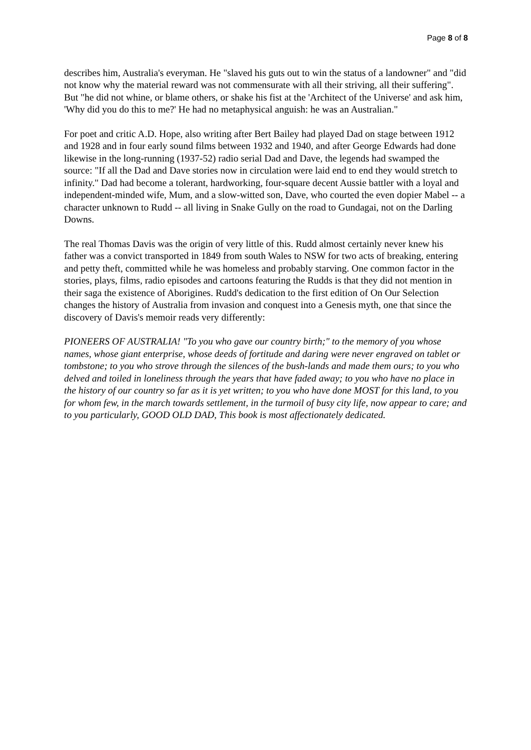Page 8 of 8
describes him, Australia's everyman. He "slaved his guts out to win the status of a landowner" and "did not know why the material reward was not commensurate with all their striving, all their suffering". But "he did not whine, or blame others, or shake his fist at the 'Architect of the Universe' and ask him, 'Why did you do this to me?' He had no metaphysical anguish: he was an Australian."
For poet and critic A.D. Hope, also writing after Bert Bailey had played Dad on stage between 1912 and 1928 and in four early sound films between 1932 and 1940, and after George Edwards had done likewise in the long-running (1937-52) radio serial Dad and Dave, the legends had swamped the source: "If all the Dad and Dave stories now in circulation were laid end to end they would stretch to infinity." Dad had become a tolerant, hardworking, four-square decent Aussie battler with a loyal and independent-minded wife, Mum, and a slow-witted son, Dave, who courted the even dopier Mabel -- a character unknown to Rudd -- all living in Snake Gully on the road to Gundagai, not on the Darling Downs.
The real Thomas Davis was the origin of very little of this. Rudd almost certainly never knew his father was a convict transported in 1849 from south Wales to NSW for two acts of breaking, entering and petty theft, committed while he was homeless and probably starving. One common factor in the stories, plays, films, radio episodes and cartoons featuring the Rudds is that they did not mention in their saga the existence of Aborigines. Rudd's dedication to the first edition of On Our Selection changes the history of Australia from invasion and conquest into a Genesis myth, one that since the discovery of Davis's memoir reads very differently:
PIONEERS OF AUSTRALIA! "To you who gave our country birth;" to the memory of you whose names, whose giant enterprise, whose deeds of fortitude and daring were never engraved on tablet or tombstone; to you who strove through the silences of the bush-lands and made them ours; to you who delved and toiled in loneliness through the years that have faded away; to you who have no place in the history of our country so far as it is yet written; to you who have done MOST for this land, to you for whom few, in the march towards settlement, in the turmoil of busy city life, now appear to care; and to you particularly, GOOD OLD DAD, This book is most affectionately dedicated.